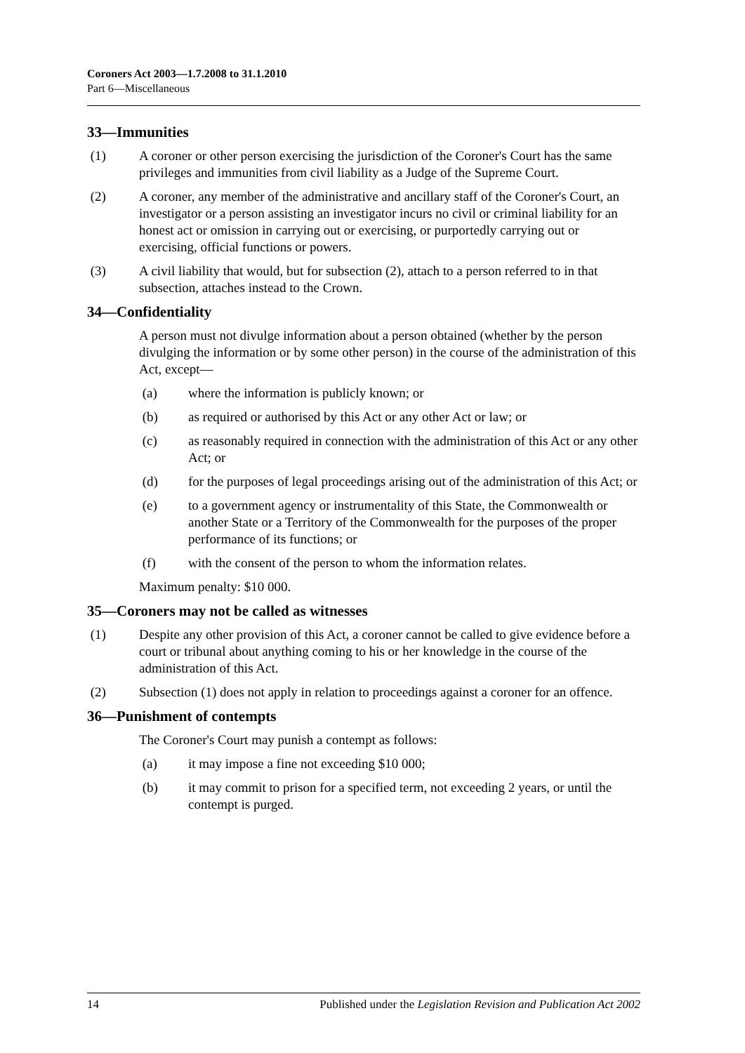Coroners Act 2003—1.7.2008 to 31.1.2010
Part 6—Miscellaneous
33—Immunities
(1) A coroner or other person exercising the jurisdiction of the Coroner's Court has the same privileges and immunities from civil liability as a Judge of the Supreme Court.
(2) A coroner, any member of the administrative and ancillary staff of the Coroner's Court, an investigator or a person assisting an investigator incurs no civil or criminal liability for an honest act or omission in carrying out or exercising, or purportedly carrying out or exercising, official functions or powers.
(3) A civil liability that would, but for subsection (2), attach to a person referred to in that subsection, attaches instead to the Crown.
34—Confidentiality
A person must not divulge information about a person obtained (whether by the person divulging the information or by some other person) in the course of the administration of this Act, except—
(a) where the information is publicly known; or
(b) as required or authorised by this Act or any other Act or law; or
(c) as reasonably required in connection with the administration of this Act or any other Act; or
(d) for the purposes of legal proceedings arising out of the administration of this Act; or
(e) to a government agency or instrumentality of this State, the Commonwealth or another State or a Territory of the Commonwealth for the purposes of the proper performance of its functions; or
(f) with the consent of the person to whom the information relates.
Maximum penalty: $10 000.
35—Coroners may not be called as witnesses
(1) Despite any other provision of this Act, a coroner cannot be called to give evidence before a court or tribunal about anything coming to his or her knowledge in the course of the administration of this Act.
(2) Subsection (1) does not apply in relation to proceedings against a coroner for an offence.
36—Punishment of contempts
The Coroner's Court may punish a contempt as follows:
(a) it may impose a fine not exceeding $10 000;
(b) it may commit to prison for a specified term, not exceeding 2 years, or until the contempt is purged.
14 Published under the Legislation Revision and Publication Act 2002